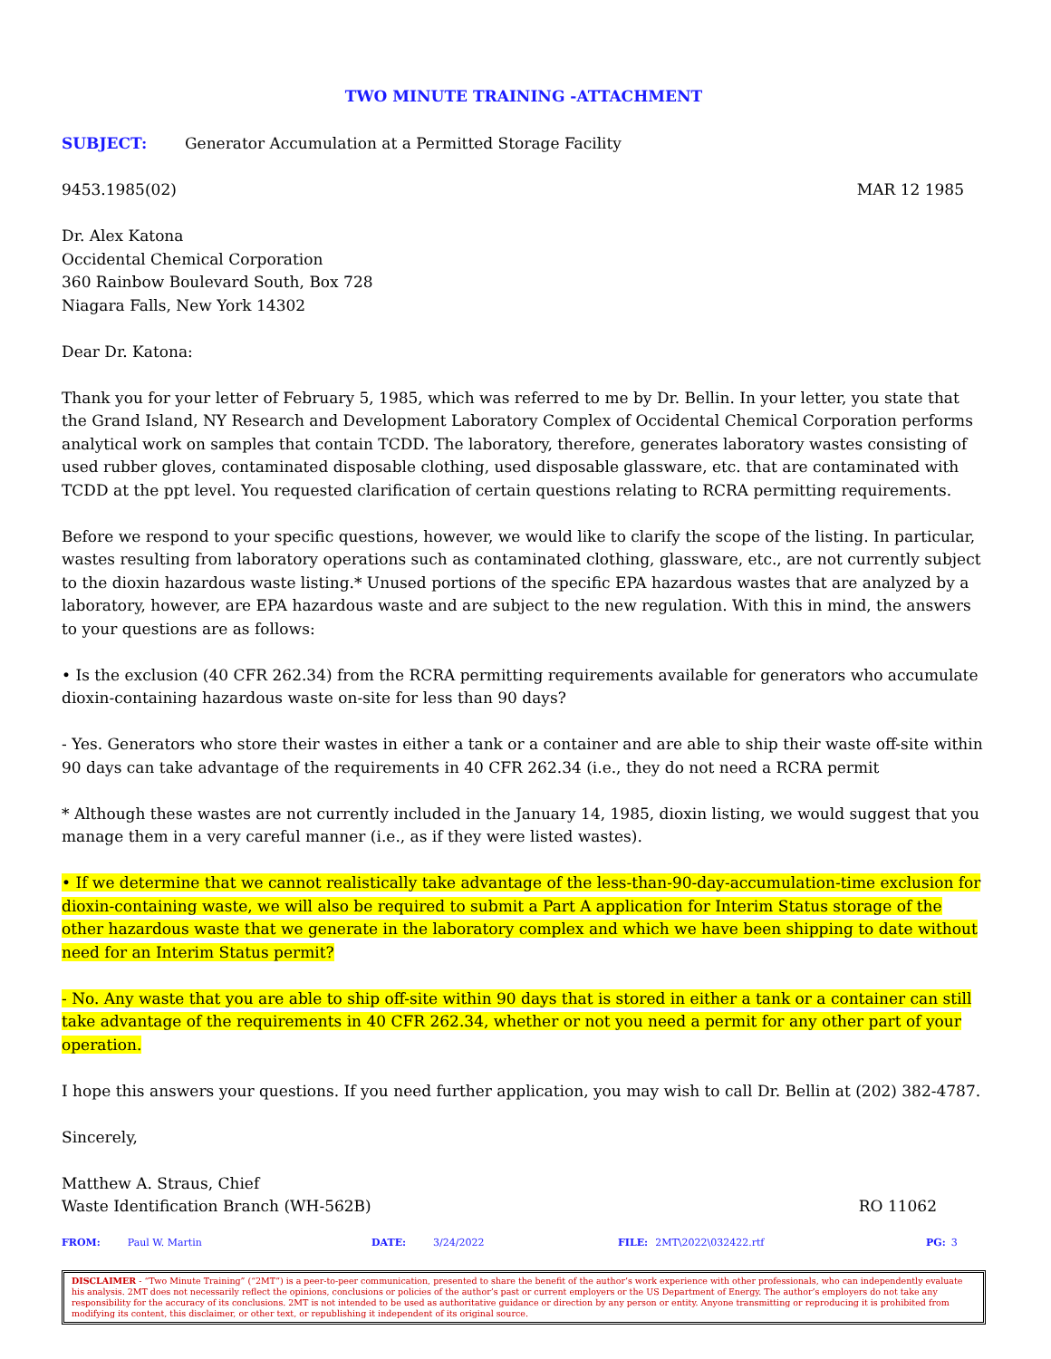TWO MINUTE TRAINING -ATTACHMENT
SUBJECT: Generator Accumulation at a Permitted Storage Facility
9453.1985(02) MAR 12 1985
Dr. Alex Katona
Occidental Chemical Corporation
360 Rainbow Boulevard South, Box 728
Niagara Falls, New York 14302
Dear Dr. Katona:
Thank you for your letter of February 5, 1985, which was referred to me by Dr. Bellin. In your letter, you state that the Grand Island, NY Research and Development Laboratory Complex of Occidental Chemical Corporation performs analytical work on samples that contain TCDD. The laboratory, therefore, generates laboratory wastes consisting of used rubber gloves, contaminated disposable clothing, used disposable glassware, etc. that are contaminated with TCDD at the ppt level. You requested clarification of certain questions relating to RCRA permitting requirements.
Before we respond to your specific questions, however, we would like to clarify the scope of the listing. In particular, wastes resulting from laboratory operations such as contaminated clothing, glassware, etc., are not currently subject to the dioxin hazardous waste listing.* Unused portions of the specific EPA hazardous wastes that are analyzed by a laboratory, however, are EPA hazardous waste and are subject to the new regulation. With this in mind, the answers to your questions are as follows:
• Is the exclusion (40 CFR 262.34) from the RCRA permitting requirements available for generators who accumulate dioxin-containing hazardous waste on-site for less than 90 days?
- Yes. Generators who store their wastes in either a tank or a container and are able to ship their waste off-site within 90 days can take advantage of the requirements in 40 CFR 262.34 (i.e., they do not need a RCRA permit
* Although these wastes are not currently included in the January 14, 1985, dioxin listing, we would suggest that you manage them in a very careful manner (i.e., as if they were listed wastes).
• If we determine that we cannot realistically take advantage of the less-than-90-day-accumulation-time exclusion for dioxin-containing waste, we will also be required to submit a Part A application for Interim Status storage of the other hazardous waste that we generate in the laboratory complex and which we have been shipping to date without need for an Interim Status permit?
- No. Any waste that you are able to ship off-site within 90 days that is stored in either a tank or a container can still take advantage of the requirements in 40 CFR 262.34, whether or not you need a permit for any other part of your operation.
I hope this answers your questions. If you need further application, you may wish to call Dr. Bellin at (202) 382-4787.
Sincerely,
Matthew A. Straus, Chief
Waste Identification Branch (WH-562B) RO 11062
FROM: Paul W. Martin DATE: 3/24/2022 FILE: 2MT\2022\032422.rtf PG: 3
DISCLAIMER - “Two Minute Training” (“2MT”) is a peer-to-peer communication, presented to share the benefit of the author’s work experience with other professionals, who can independently evaluate his analysis. 2MT does not necessarily reflect the opinions, conclusions or policies of the author’s past or current employers or the US Department of Energy. The author’s employers do not take any responsibility for the accuracy of its conclusions. 2MT is not intended to be used as authoritative guidance or direction by any person or entity. Anyone transmitting or reproducing it is prohibited from modifying its content, this disclaimer, or other text, or republishing it independent of its original source.